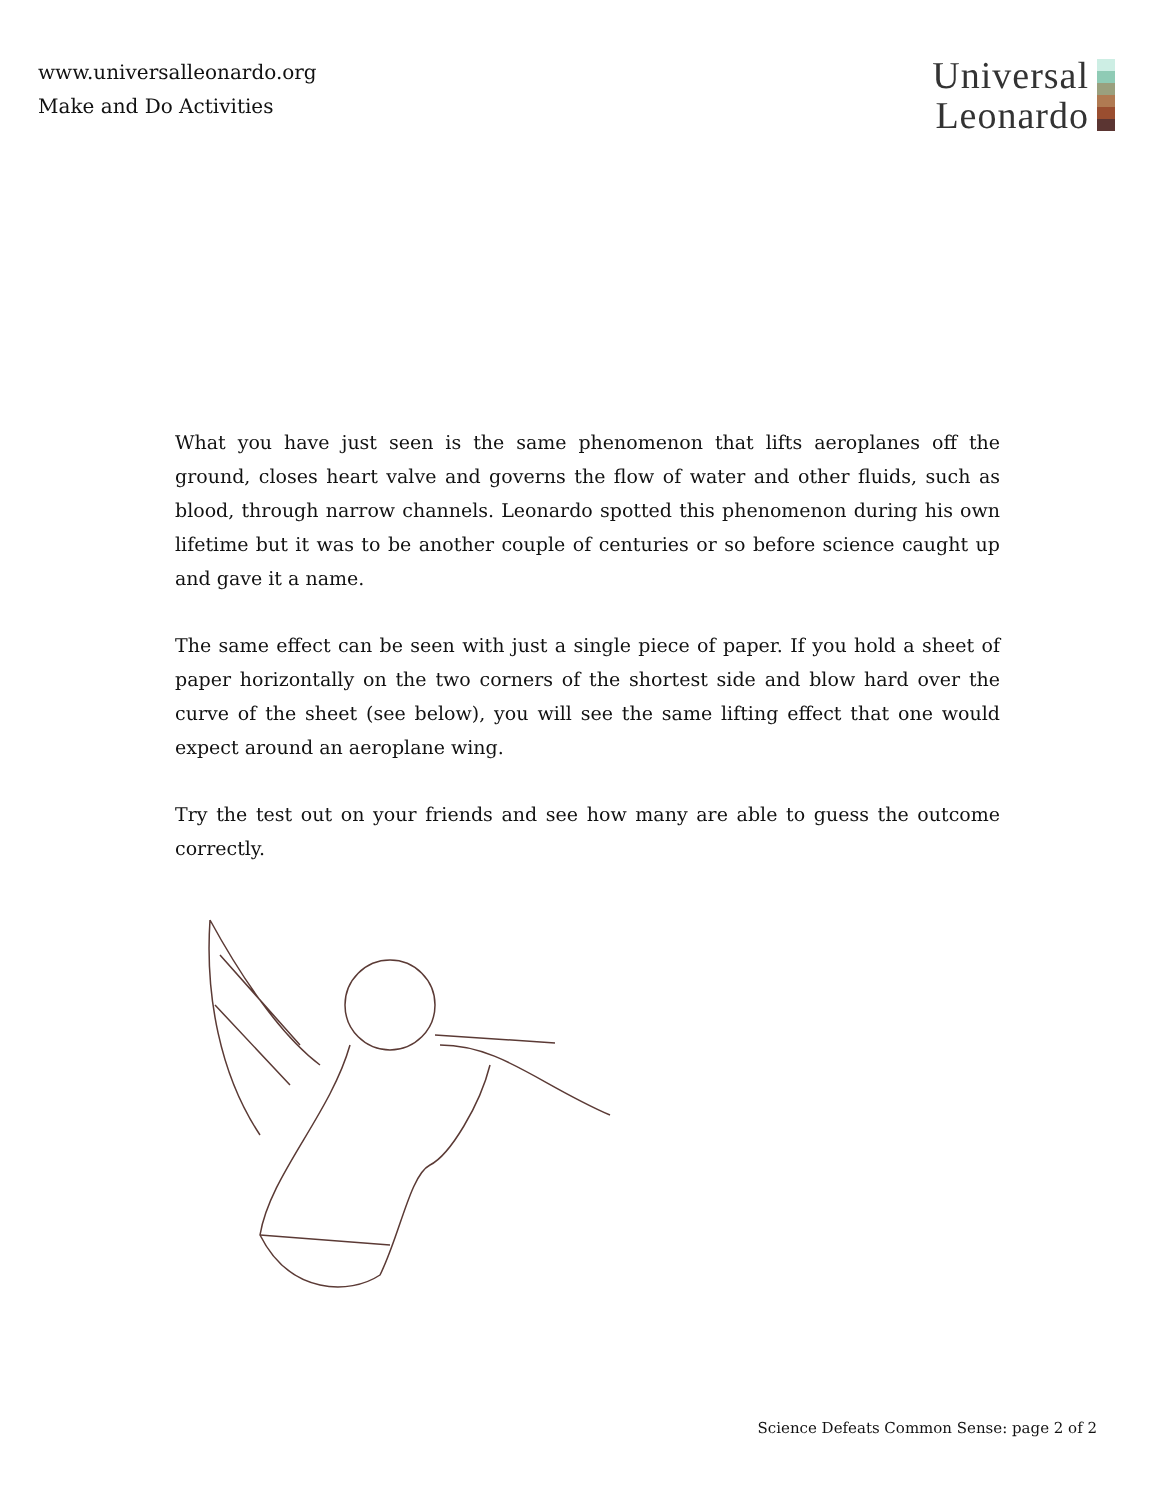www.universalleonardo.org
Make and Do Activities
Universal
Leonardo
What you have just seen is the same phenomenon that lifts aeroplanes off the ground, closes heart valve and governs the flow of water and other fluids, such as blood, through narrow channels. Leonardo spotted this phenomenon during his own lifetime but it was to be another couple of centuries or so before science caught up and gave it a name.
The same effect can be seen with just a single piece of paper. If you hold a sheet of paper horizontally on the two corners of the shortest side and blow hard over the curve of the sheet (see below), you will see the same lifting effect that one would expect around an aeroplane wing.
Try the test out on your friends and see how many are able to guess the outcome correctly.
Science Defeats Common Sense: page 2 of 2